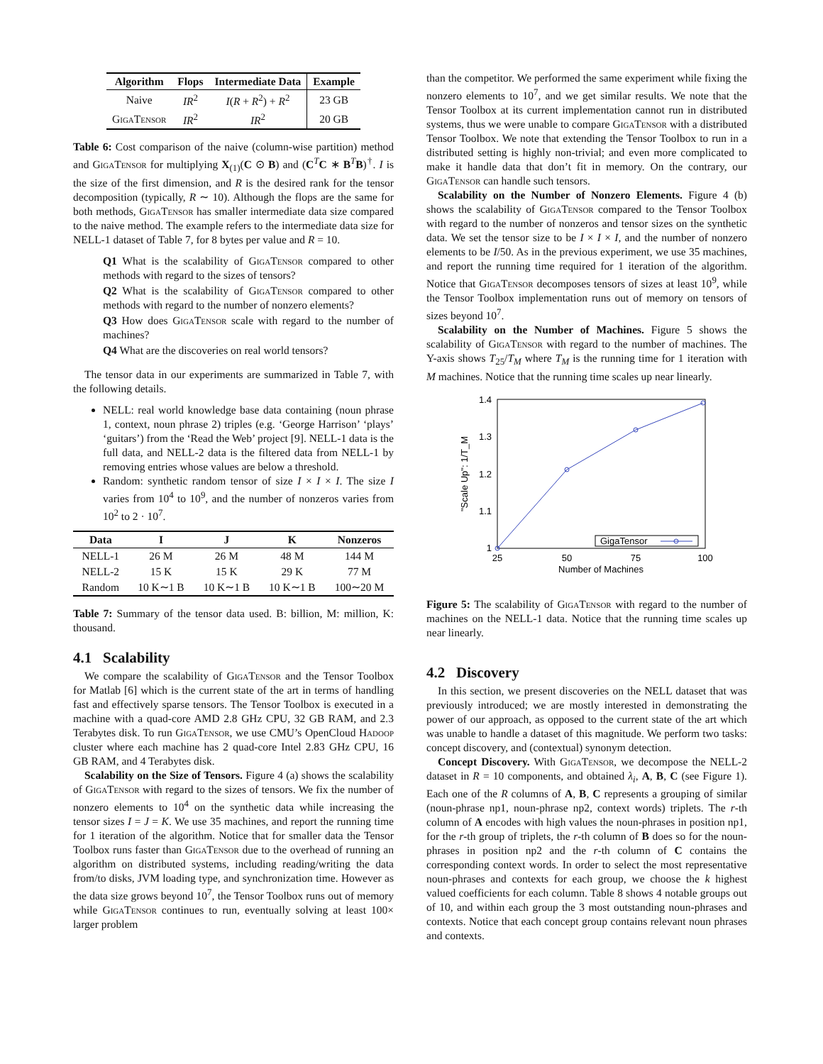| Algorithm | Flops | Intermediate Data | Example |
| --- | --- | --- | --- |
| Naive | IR<sup>2</sup> | I ( R + R<sup>2</sup>) + R<sup>2</sup> | 23 GB |
| GigaTensor | IR<sup>2</sup> | IR<sup>2</sup> | 20 GB |
Table 6: Cost comparison of the naive (column-wise partition) method and GigaTensor for multiplying X<sub>(1)</sub>(C ⊙ B) and (C<sup>T</sup>C ∗ B<sup>T</sup>B)<sup>†</sup>. I is the size of the first dimension, and R is the desired rank for the tensor decomposition (typically, R ∼ 10). Although the flops are the same for both methods, GigaTensor has smaller intermediate data size compared to the naive method. The example refers to the intermediate data size for NELL-1 dataset of Table 7, for 8 bytes per value and R = 10.
Q1 What is the scalability of GigaTensor compared to other methods with regard to the sizes of tensors?
Q2 What is the scalability of GigaTensor compared to other methods with regard to the number of nonzero elements?
Q3 How does GigaTensor scale with regard to the number of machines?
Q4 What are the discoveries on real world tensors?
The tensor data in our experiments are summarized in Table 7, with the following details.
NELL: real world knowledge base data containing (noun phrase 1, context, noun phrase 2) triples (e.g. ‘George Harrison’ ‘plays’ ‘guitars’) from the ‘Read the Web’ project [9]. NELL-1 data is the full data, and NELL-2 data is the filtered data from NELL-1 by removing entries whose values are below a threshold.
Random: synthetic random tensor of size I × I × I. The size I varies from 10<sup>4</sup> to 10<sup>9</sup>, and the number of nonzeros varies from 10<sup>2</sup> to 2 · 10<sup>7</sup>.
| Data | I | J | K | Nonzeros |
| --- | --- | --- | --- | --- |
| NELL-1 | 26 M | 26 M | 48 M | 144 M |
| NELL-2 | 15 K | 15 K | 29 K | 77 M |
| Random | 10 K∼1 B | 10 K∼1 B | 10 K∼1 B | 100∼20 M |
Table 7: Summary of the tensor data used. B: billion, M: million, K: thousand.
4.1 Scalability
We compare the scalability of GigaTensor and the Tensor Toolbox for Matlab [6] which is the current state of the art in terms of handling fast and effectively sparse tensors. The Tensor Toolbox is executed in a machine with a quad-core AMD 2.8 GHz CPU, 32 GB RAM, and 2.3 Terabytes disk. To run GigaTensor, we use CMU’s OpenCloud Hadoop cluster where each machine has 2 quad-core Intel 2.83 GHz CPU, 16 GB RAM, and 4 Terabytes disk.
Scalability on the Size of Tensors. Figure 4 (a) shows the scalability of GigaTensor with regard to the sizes of tensors. We fix the number of nonzero elements to 10<sup>4</sup> on the synthetic data while increasing the tensor sizes I = J = K. We use 35 machines, and report the running time for 1 iteration of the algorithm. Notice that for smaller data the Tensor Toolbox runs faster than GigaTensor due to the overhead of running an algorithm on distributed systems, including reading/writing the data from/to disks, JVM loading type, and synchronization time. However as the data size grows beyond 10<sup>7</sup>, the Tensor Toolbox runs out of memory while GigaTensor continues to run, eventually solving at least 100× larger problem
than the competitor. We performed the same experiment while fixing the nonzero elements to 10<sup>7</sup>, and we get similar results. We note that the Tensor Toolbox at its current implementation cannot run in distributed systems, thus we were unable to compare GigaTensor with a distributed Tensor Toolbox. We note that extending the Tensor Toolbox to run in a distributed setting is highly non-trivial; and even more complicated to make it handle data that don’t fit in memory. On the contrary, our GigaTensor can handle such tensors.
Scalability on the Number of Nonzero Elements. Figure 4 (b) shows the scalability of GigaTensor compared to the Tensor Toolbox with regard to the number of nonzeros and tensor sizes on the synthetic data. We set the tensor size to be I × I × I, and the number of nonzero elements to be I/50. As in the previous experiment, we use 35 machines, and report the running time required for 1 iteration of the algorithm. Notice that GigaTensor decomposes tensors of sizes at least 10<sup>9</sup>, while the Tensor Toolbox implementation runs out of memory on tensors of sizes beyond 10<sup>7</sup>.
Scalability on the Number of Machines. Figure 5 shows the scalability of GigaTensor with regard to the number of machines. The Y-axis shows T<sub>25</sub>/T<sub>M</sub> where T<sub>M</sub> is the running time for 1 iteration with M machines. Notice that the running time scales up near linearly.
1.4
1.3
1.2
1.1
1
25
50
75
100
Number of Machines
"Scale Up": 1/T_M
GigaTensor
Figure 5: The scalability of GigaTensor with regard to the number of machines on the NELL-1 data. Notice that the running time scales up near linearly.
4.2 Discovery
In this section, we present discoveries on the NELL dataset that was previously introduced; we are mostly interested in demonstrating the power of our approach, as opposed to the current state of the art which was unable to handle a dataset of this magnitude. We perform two tasks: concept discovery, and (contextual) synonym detection.
Concept Discovery. With GigaTensor, we decompose the NELL-2 dataset in R = 10 components, and obtained λ<sub>i</sub>, A, B, C (see Figure 1). Each one of the R columns of A, B, C represents a grouping of similar (noun-phrase np1, noun-phrase np2, context words) triplets. The r-th column of A encodes with high values the noun-phrases in position np1, for the r-th group of triplets, the r-th column of B does so for the noun-phrases in position np2 and the r-th column of C contains the corresponding context words. In order to select the most representative noun-phrases and contexts for each group, we choose the k highest valued coefficients for each column. Table 8 shows 4 notable groups out of 10, and within each group the 3 most outstanding noun-phrases and contexts. Notice that each concept group contains relevant noun phrases and contexts.